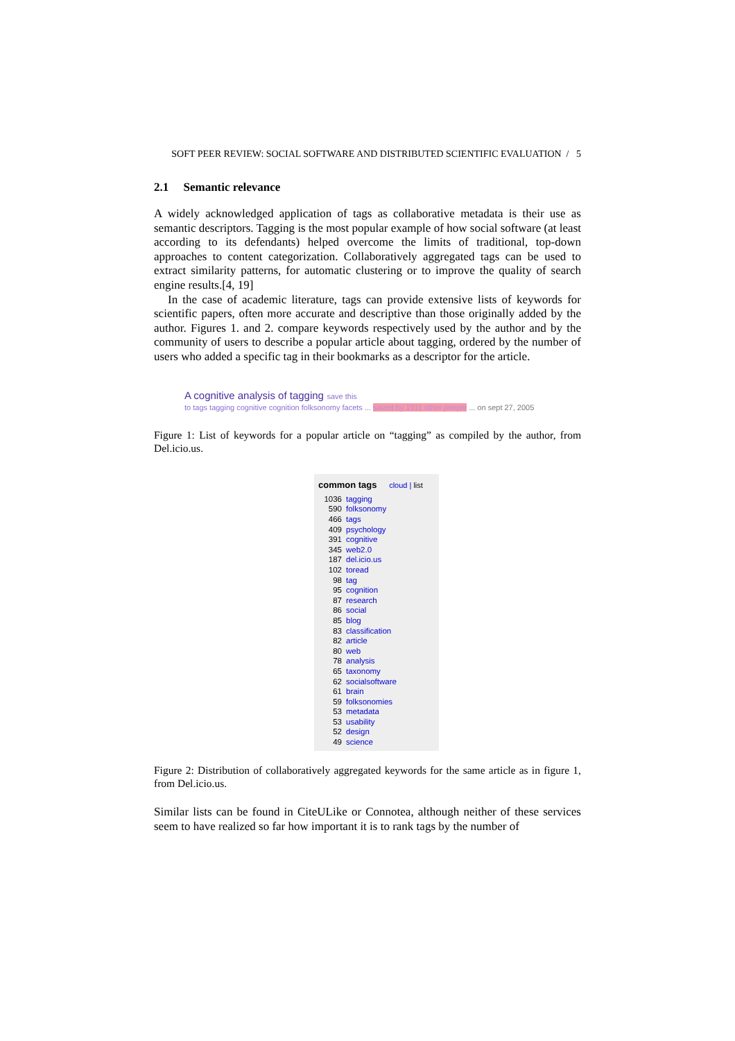SOFT PEER REVIEW: SOCIAL SOFTWARE AND DISTRIBUTED SCIENTIFIC EVALUATION / 5
2.1 Semantic relevance
A widely acknowledged application of tags as collaborative metadata is their use as semantic descriptors. Tagging is the most popular example of how social software (at least according to its defendants) helped overcome the limits of traditional, top-down approaches to content categorization. Collaboratively aggregated tags can be used to extract similarity patterns, for automatic clustering or to improve the quality of search engine results.[4, 19]
In the case of academic literature, tags can provide extensive lists of keywords for scientific papers, often more accurate and descriptive than those originally added by the author. Figures 1. and 2. compare keywords respectively used by the author and by the community of users to describe a popular article about tagging, ordered by the number of users who added a specific tag in their bookmarks as a descriptor for the article.
A cognitive analysis of tagging save this
to tags tagging cognitive cognition folksonomy facets ... saved by 1911 other people ... on sept 27, 2005
Figure 1: List of keywords for a popular article on “tagging” as compiled by the author, from Del.icio.us.
common tags cloud | list
| 1036 | tagging |
| 590 | folksonomy |
| 466 | tags |
| 409 | psychology |
| 391 | cognitive |
| 345 | web2.0 |
| 187 | del.icio.us |
| 102 | toread |
| 98 | tag |
| 95 | cognition |
| 87 | research |
| 86 | social |
| 85 | blog |
| 83 | classification |
| 82 | article |
| 80 | web |
| 78 | analysis |
| 65 | taxonomy |
| 62 | socialsoftware |
| 61 | brain |
| 59 | folksonomies |
| 53 | metadata |
| 53 | usability |
| 52 | design |
| 49 | science |
Figure 2: Distribution of collaboratively aggregated keywords for the same article as in figure 1, from Del.icio.us.
Similar lists can be found in CiteULike or Connotea, although neither of these services seem to have realized so far how important it is to rank tags by the number of